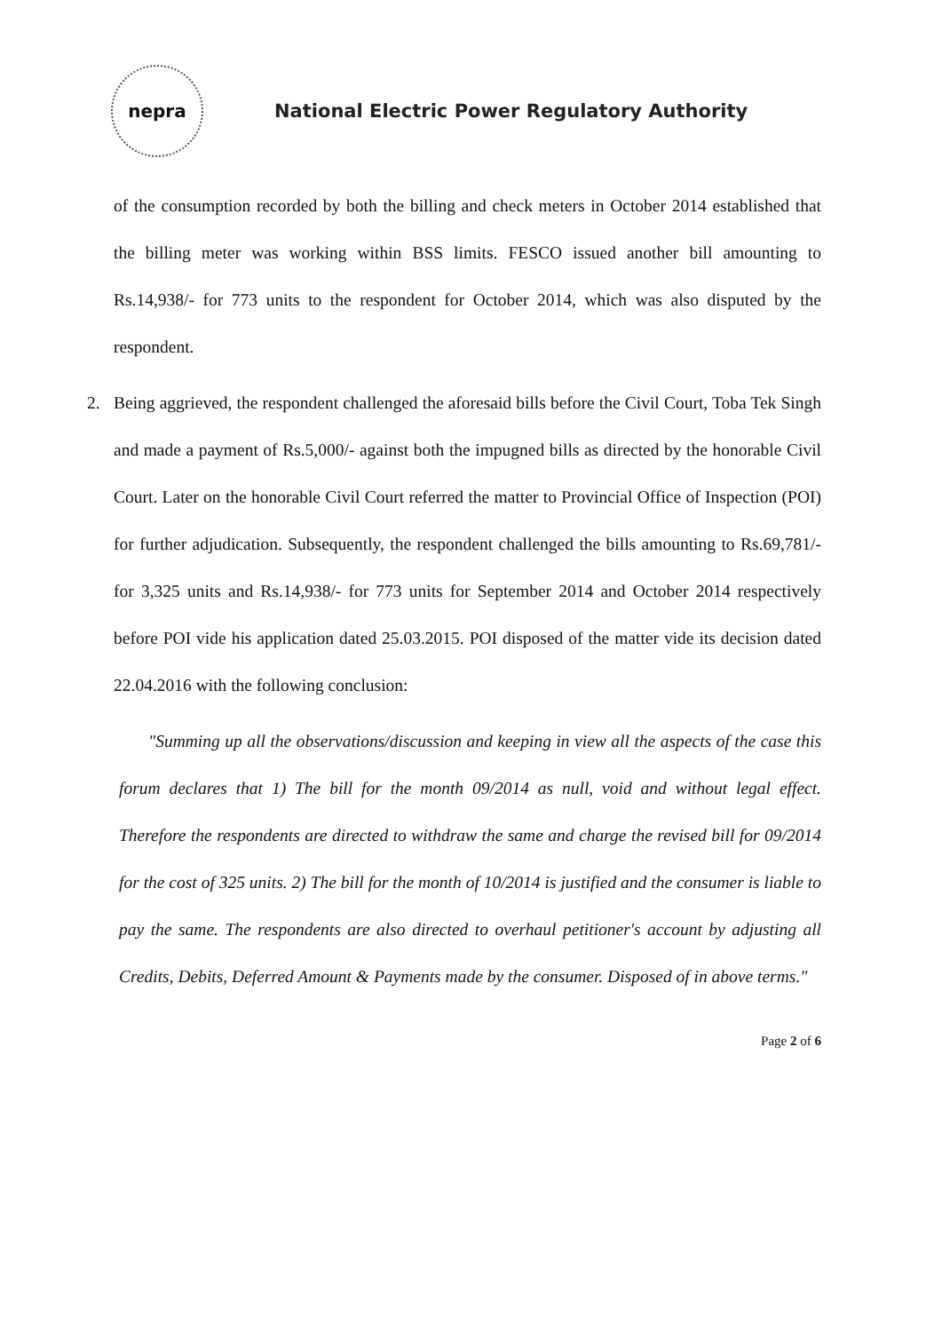nepra
National Electric Power Regulatory Authority
of the consumption recorded by both the billing and check meters in October 2014 established that the billing meter was working within BSS limits. FESCO issued another bill amounting to Rs.14,938/- for 773 units to the respondent for October 2014, which was also disputed by the respondent.
2. Being aggrieved, the respondent challenged the aforesaid bills before the Civil Court, Toba Tek Singh and made a payment of Rs.5,000/- against both the impugned bills as directed by the honorable Civil Court. Later on the honorable Civil Court referred the matter to Provincial Office of Inspection (POI) for further adjudication. Subsequently, the respondent challenged the bills amounting to Rs.69,781/- for 3,325 units and Rs.14,938/- for 773 units for September 2014 and October 2014 respectively before POI vide his application dated 25.03.2015. POI disposed of the matter vide its decision dated 22.04.2016 with the following conclusion:
"Summing up all the observations/discussion and keeping in view all the aspects of the case this forum declares that 1) The bill for the month 09/2014 as null, void and without legal effect. Therefore the respondents are directed to withdraw the same and charge the revised bill for 09/2014 for the cost of 325 units. 2) The bill for the month of 10/2014 is justified and the consumer is liable to pay the same. The respondents are also directed to overhaul petitioner's account by adjusting all Credits, Debits, Deferred Amount & Payments made by the consumer. Disposed of in above terms."
Page 2 of 6